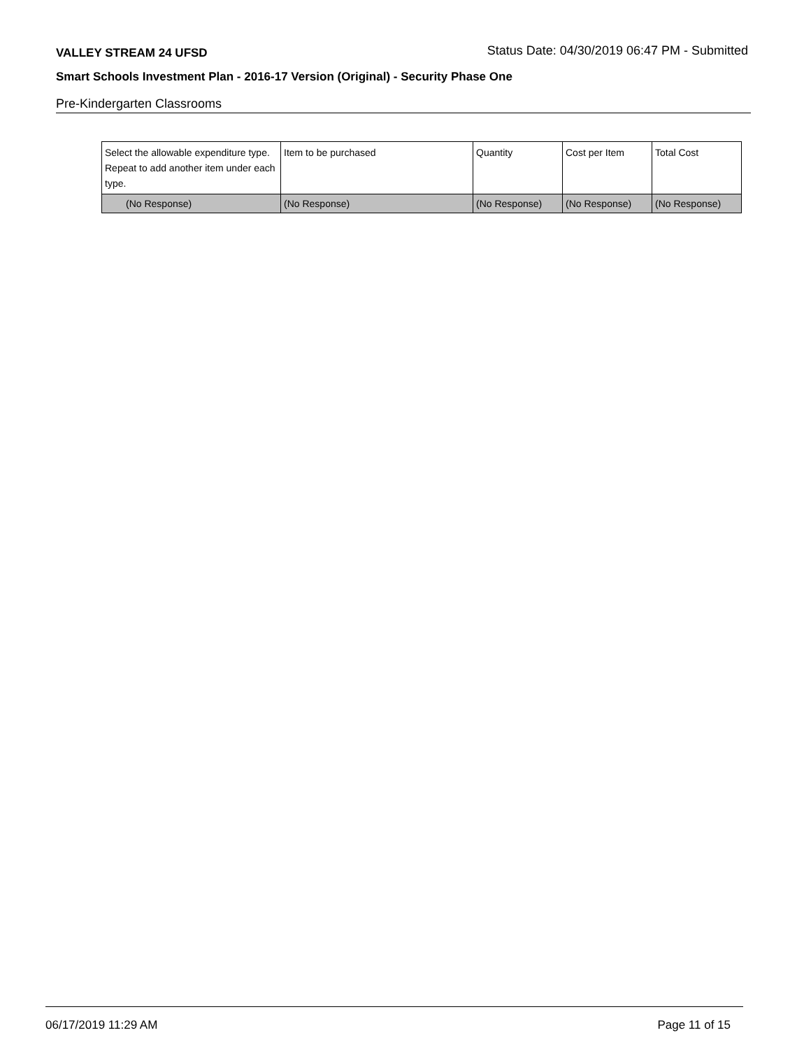VALLEY STREAM 24 UFSD Status Date: 04/30/2019 06:47 PM - Submitted
Smart Schools Investment Plan - 2016-17 Version (Original) - Security Phase One
Pre-Kindergarten Classrooms
| Select the allowable expenditure type. Repeat to add another item under each type. | Item to be purchased | Quantity | Cost per Item | Total Cost |
| --- | --- | --- | --- | --- |
| (No Response) | (No Response) | (No Response) | (No Response) | (No Response) |
06/17/2019 11:29 AM Page 11 of 15